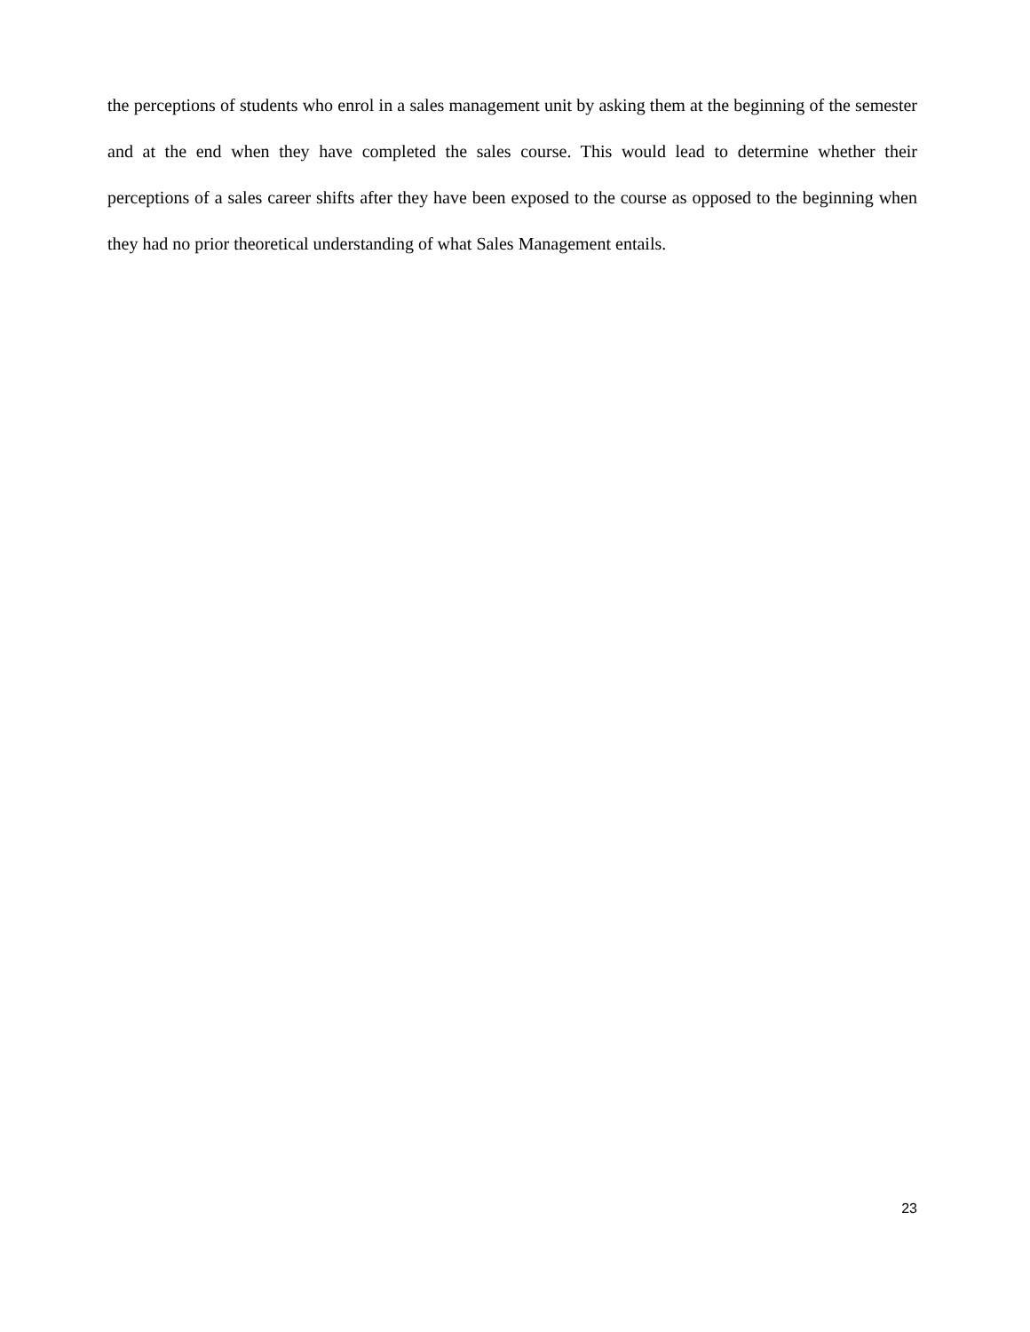the perceptions of students who enrol in a sales management unit by asking them at the beginning of the semester and at the end when they have completed the sales course. This would lead to determine whether their perceptions of a sales career shifts after they have been exposed to the course as opposed to the beginning when they had no prior theoretical understanding of what Sales Management entails.
23